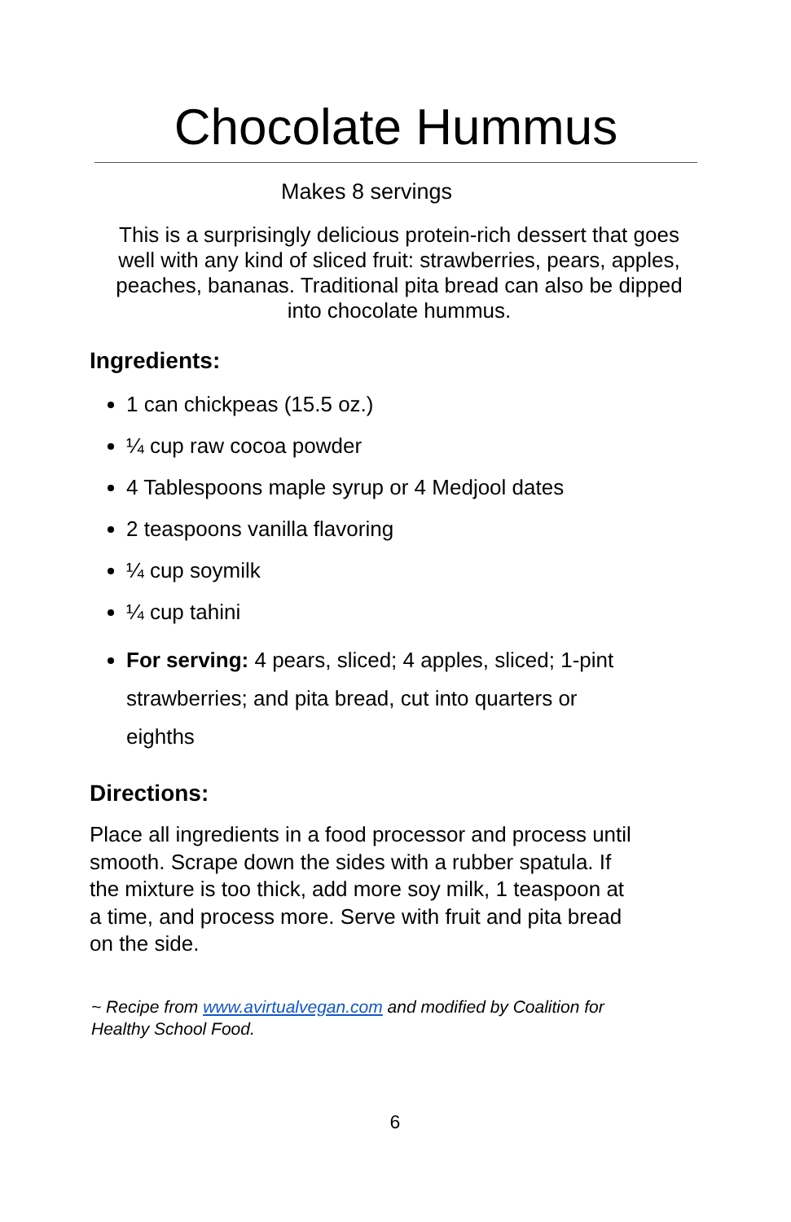Chocolate Hummus
Makes 8 servings
This is a surprisingly delicious protein-rich dessert that goes well with any kind of sliced fruit: strawberries, pears, apples, peaches, bananas. Traditional pita bread can also be dipped into chocolate hummus.
Ingredients:
1 can chickpeas (15.5 oz.)
¼ cup raw cocoa powder
4 Tablespoons maple syrup or 4 Medjool dates
2 teaspoons vanilla flavoring
¼ cup soymilk
¼ cup tahini
For serving: 4 pears, sliced; 4 apples, sliced; 1-pint strawberries; and pita bread, cut into quarters or eighths
Directions:
Place all ingredients in a food processor and process until smooth. Scrape down the sides with a rubber spatula. If the mixture is too thick, add more soy milk, 1 teaspoon at a time, and process more. Serve with fruit and pita bread on the side.
~ Recipe from www.avirtualvegan.com and modified by Coalition for Healthy School Food.
6